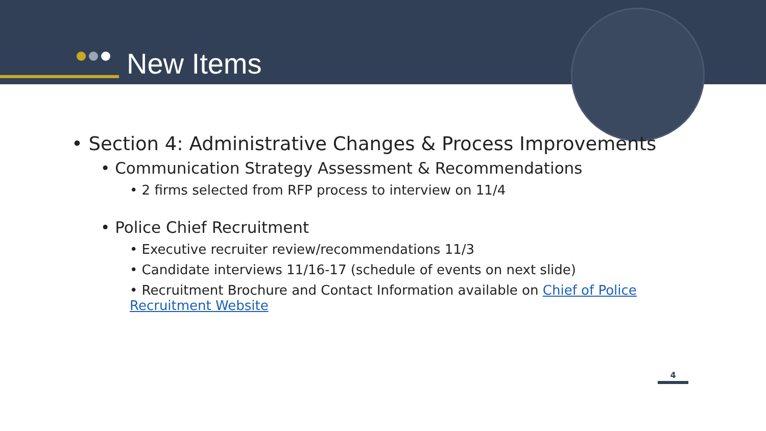New Items
• Section 4: Administrative Changes & Process Improvements
• Communication Strategy Assessment & Recommendations
• 2 firms selected from RFP process to interview on 11/4
• Police Chief Recruitment
• Executive recruiter review/recommendations 11/3
• Candidate interviews 11/16-17 (schedule of events on next slide)
• Recruitment Brochure and Contact Information available on Chief of Police
Recruitment Website
4